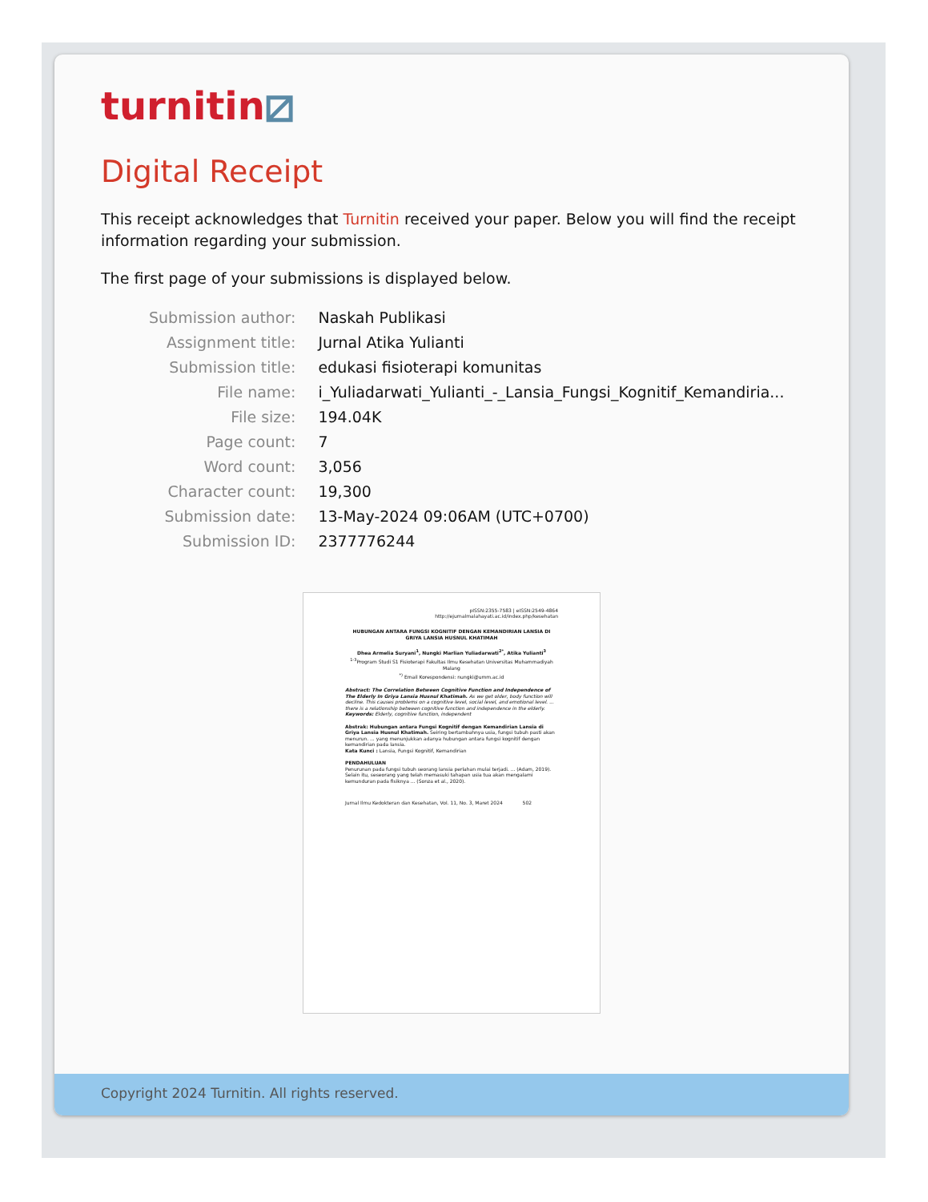turnitin⧄
Digital Receipt
This receipt acknowledges that Turnitin received your paper. Below you will find the receipt information regarding your submission.
The first page of your submissions is displayed below.
| Submission author: | Naskah Publikasi |
| Assignment title: | Jurnal Atika Yulianti |
| Submission title: | edukasi fisioterapi komunitas |
| File name: | i_Yuliadarwati_Yulianti_-_Lansia_Fungsi_Kognitif_Kemandiria... |
| File size: | 194.04K |
| Page count: | 7 |
| Word count: | 3,056 |
| Character count: | 19,300 |
| Submission date: | 13-May-2024 09:06AM (UTC+0700) |
| Submission ID: | 2377776244 |
pISSN:2355-7583 | eISSN:2549-4864
http://ejurnalmalahayati.ac.id/index.php/kesehatan
HUBUNGAN ANTARA FUNGSI KOGNITIF DENGAN KEMANDIRIAN LANSIA DI GRIYA LANSIA HUSNUL KHATIMAH
Dhea Armelia Suryani<sup>1</sup>, Nungki Marlian Yuliadarwati<sup>2*</sup>, Atika Yulianti<sup>3</sup>
<sup>1-3</sup>Program Studi S1 Fisioterapi Fakultas Ilmu Kesehatan Universitas Muhammadiyah Malang
<sup>*)</sup> Email Korespondensi: nungki@umm.ac.id
Abstract: The Correlation Between Cognitive Function and Independence of The Elderly In Griya Lansia Husnul Khatimah. As we get older, body function will decline. This causes problems on a cognitive level, social level, and emotional level. ... there is a relationship between cognitive function and independence in the elderly.
Keywords: Elderly, cognitive function, independent
Abstrak: Hubungan antara Fungsi Kognitif dengan Kemandirian Lansia di Griya Lansia Husnul Khatimah. Seiring bertambahnya usia, fungsi tubuh pasti akan menurun. ... yang menunjukkan adanya hubungan antara fungsi kognitif dengan kemandirian pada lansia.
Kata Kunci : Lansia, Fungsi Kognitif, Kemandirian
PENDAHULUAN
Penurunan pada fungsi tubuh seorang lansia perlahan mulai terjadi. ... (Adam, 2019). Selain itu, seseorang yang telah memasuki tahapan usia tua akan mengalami kemunduran pada fisiknya ... (Sonza et al., 2020).
Jurnal Ilmu Kedokteran dan Kesehatan, Vol. 11, No. 3, Maret 2024 502
Copyright 2024 Turnitin. All rights reserved.